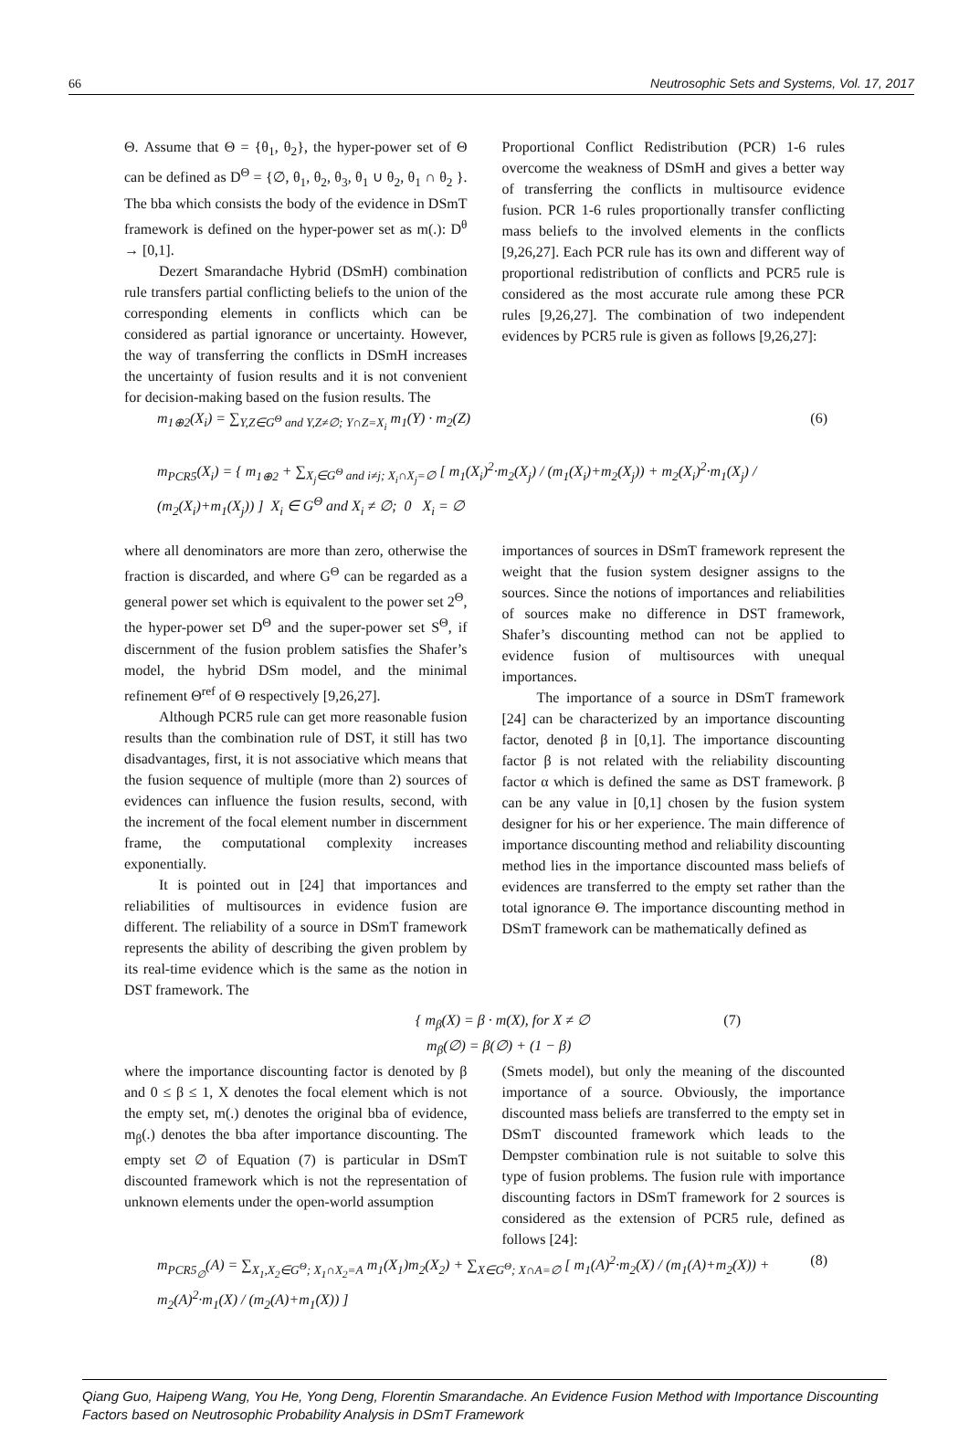66 Neutrosophic Sets and Systems, Vol. 17, 2017
Θ. Assume that Θ = {θ<sub>1</sub>, θ<sub>2</sub>}, the hyper-power set of Θ can be defined as D<sup>Θ</sup> = {∅, θ<sub>1</sub>, θ<sub>2</sub>, θ<sub>3</sub>, θ<sub>1</sub> ∪ θ<sub>2</sub>, θ<sub>1</sub> ∩ θ<sub>2</sub> }. The bba which consists the body of the evidence in DSmT framework is defined on the hyper-power set as m(.): D<sup>θ</sup> → [0,1].
Dezert Smarandache Hybrid (DSmH) combination rule transfers partial conflicting beliefs to the union of the corresponding elements in conflicts which can be considered as partial ignorance or uncertainty. However, the way of transferring the conflicts in DSmH increases the uncertainty of fusion results and it is not convenient for decision-making based on the fusion results. The
Proportional Conflict Redistribution (PCR) 1-6 rules overcome the weakness of DSmH and gives a better way of transferring the conflicts in multisource evidence fusion. PCR 1-6 rules proportionally transfer conflicting mass beliefs to the involved elements in the conflicts [9,26,27]. Each PCR rule has its own and different way of proportional redistribution of conflicts and PCR5 rule is considered as the most accurate rule among these PCR rules [9,26,27]. The combination of two independent evidences by PCR5 rule is given as follows [9,26,27]:
m<sub>1⊕2</sub>(X<sub>i</sub>) = ∑<sub>Y,Z∈G<sup>Θ</sup> and Y,Z≠∅; Y∩Z=X<sub>i</sub></sub> m<sub>1</sub>(Y) · m<sub>2</sub>(Z) (6)
m<sub>PCR5</sub>(X<sub>i</sub>) = { m<sub>1⊕2</sub> + ∑<sub>X<sub>j</sub>∈G<sup>Θ</sup> and i≠j; X<sub>i</sub>∩X<sub>j</sub>=∅</sub> [ m<sub>1</sub>(X<sub>i</sub>)<sup>2</sup>·m<sub>2</sub>(X<sub>j</sub>) / (m<sub>1</sub>(X<sub>i</sub>)+m<sub>2</sub>(X<sub>j</sub>)) + m<sub>2</sub>(X<sub>i</sub>)<sup>2</sup>·m<sub>1</sub>(X<sub>j</sub>) / (m<sub>2</sub>(X<sub>i</sub>)+m<sub>1</sub>(X<sub>j</sub>)) ] X<sub>i</sub> ∈ G<sup>Θ</sup> and X<sub>i</sub> ≠ ∅; 0 X<sub>i</sub> = ∅
where all denominators are more than zero, otherwise the fraction is discarded, and where G<sup>Θ</sup> can be regarded as a general power set which is equivalent to the power set 2<sup>Θ</sup>, the hyper-power set D<sup>Θ</sup> and the super-power set S<sup>Θ</sup>, if discernment of the fusion problem satisfies the Shafer’s model, the hybrid DSm model, and the minimal refinement Θ<sup>ref</sup> of Θ respectively [9,26,27].
Although PCR5 rule can get more reasonable fusion results than the combination rule of DST, it still has two disadvantages, first, it is not associative which means that the fusion sequence of multiple (more than 2) sources of evidences can influence the fusion results, second, with the increment of the focal element number in discernment frame, the computational complexity increases exponentially.
It is pointed out in [24] that importances and reliabilities of multisources in evidence fusion are different. The reliability of a source in DSmT framework represents the ability of describing the given problem by its real-time evidence which is the same as the notion in DST framework. The
importances of sources in DSmT framework represent the weight that the fusion system designer assigns to the sources. Since the notions of importances and reliabilities of sources make no difference in DST framework, Shafer’s discounting method can not be applied to evidence fusion of multisources with unequal importances.
The importance of a source in DSmT framework [24] can be characterized by an importance discounting factor, denoted β in [0,1]. The importance discounting factor β is not related with the reliability discounting factor α which is defined the same as DST framework. β can be any value in [0,1] chosen by the fusion system designer for his or her experience. The main difference of importance discounting method and reliability discounting method lies in the importance discounted mass beliefs of evidences are transferred to the empty set rather than the total ignorance Θ. The importance discounting method in DSmT framework can be mathematically defined as
{ m<sub>β</sub>(X) = β · m(X), for X ≠ ∅
m<sub>β</sub>(∅) = β(∅) + (1 − β) (7)
where the importance discounting factor is denoted by β and 0 ≤ β ≤ 1, X denotes the focal element which is not the empty set, m(.) denotes the original bba of evidence, m<sub>β</sub>(.) denotes the bba after importance discounting. The empty set ∅ of Equation (7) is particular in DSmT discounted framework which is not the representation of unknown elements under the open-world assumption
(Smets model), but only the meaning of the discounted importance of a source. Obviously, the importance discounted mass beliefs are transferred to the empty set in DSmT discounted framework which leads to the Dempster combination rule is not suitable to solve this type of fusion problems. The fusion rule with importance discounting factors in DSmT framework for 2 sources is considered as the extension of PCR5 rule, defined as follows [24]:
m<sub>PCR5<sub>∅</sub></sub>(A) = ∑<sub>X<sub>1</sub>,X<sub>2</sub>∈G<sup>Θ</sup>; X<sub>1</sub>∩X<sub>2</sub>=A</sub> m<sub>1</sub>(X<sub>1</sub>)m<sub>2</sub>(X<sub>2</sub>) + ∑<sub>X∈G<sup>Θ</sup>; X∩A=∅</sub> [ m<sub>1</sub>(A)<sup>2</sup>·m<sub>2</sub>(X) / (m<sub>1</sub>(A)+m<sub>2</sub>(X)) + m<sub>2</sub>(A)<sup>2</sup>·m<sub>1</sub>(X) / (m<sub>2</sub>(A)+m<sub>1</sub>(X)) ] (8)
Qiang Guo, Haipeng Wang, You He, Yong Deng, Florentin Smarandache. An Evidence Fusion Method with Importance Discounting Factors based on Neutrosophic Probability Analysis in DSmT Framework